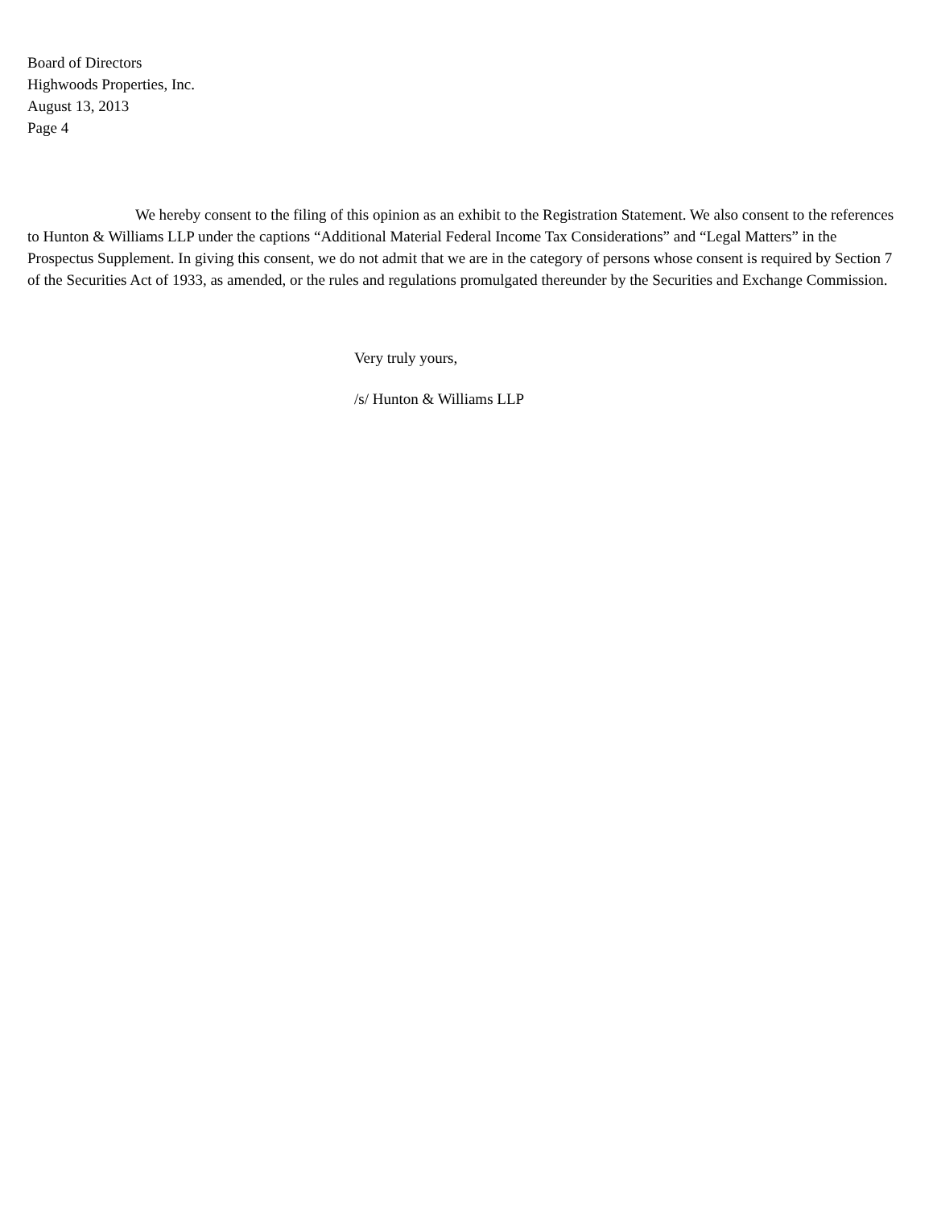Board of Directors
Highwoods Properties, Inc.
August 13, 2013
Page 4
We hereby consent to the filing of this opinion as an exhibit to the Registration Statement. We also consent to the references to Hunton & Williams LLP under the captions “Additional Material Federal Income Tax Considerations” and “Legal Matters” in the Prospectus Supplement. In giving this consent, we do not admit that we are in the category of persons whose consent is required by Section 7 of the Securities Act of 1933, as amended, or the rules and regulations promulgated thereunder by the Securities and Exchange Commission.
Very truly yours,
/s/ Hunton & Williams LLP